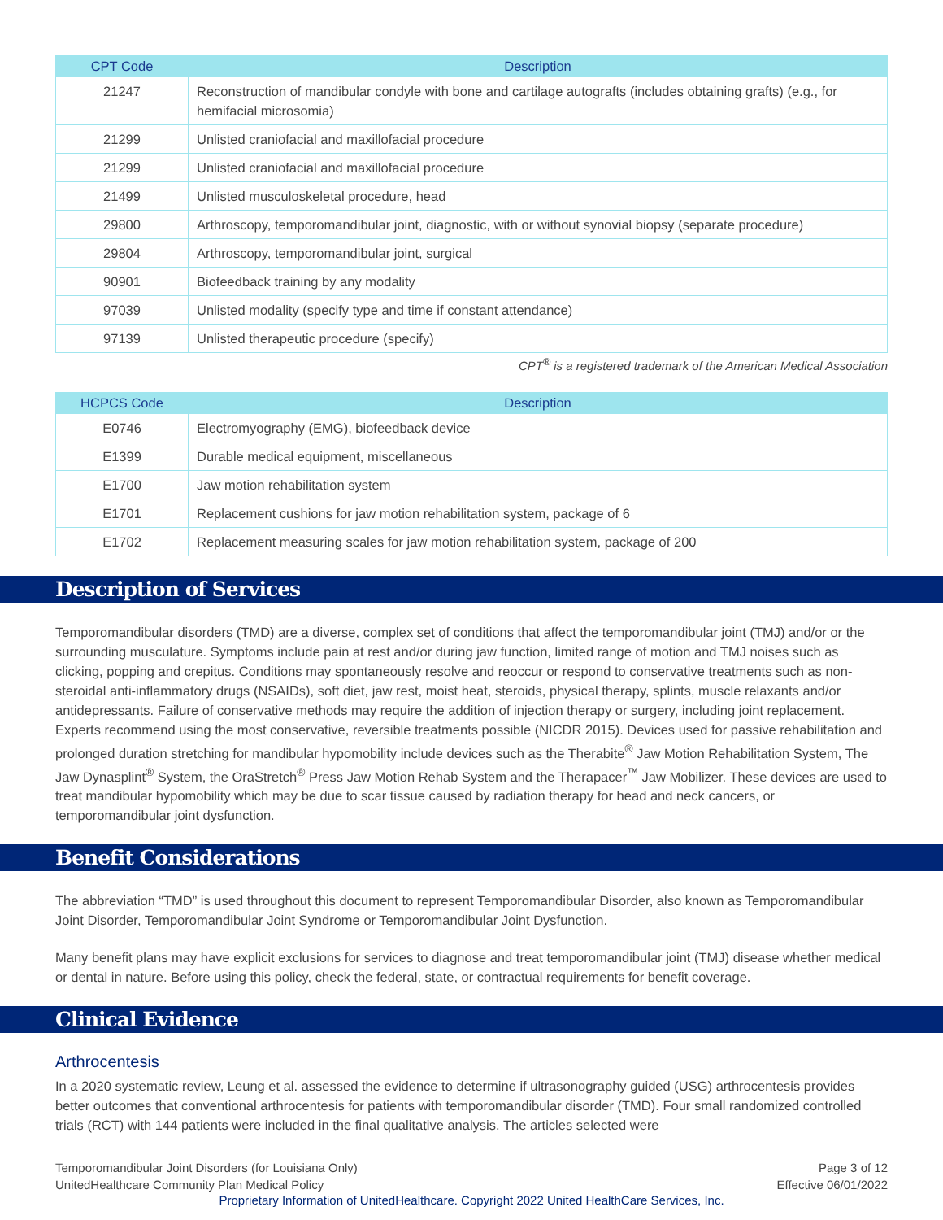| CPT Code | Description |
| --- | --- |
| 21247 | Reconstruction of mandibular condyle with bone and cartilage autografts (includes obtaining grafts) (e.g., for hemifacial microsomia) |
| 21299 | Unlisted craniofacial and maxillofacial procedure |
| 21299 | Unlisted craniofacial and maxillofacial procedure |
| 21499 | Unlisted musculoskeletal procedure, head |
| 29800 | Arthroscopy, temporomandibular joint, diagnostic, with or without synovial biopsy (separate procedure) |
| 29804 | Arthroscopy, temporomandibular joint, surgical |
| 90901 | Biofeedback training by any modality |
| 97039 | Unlisted modality (specify type and time if constant attendance) |
| 97139 | Unlisted therapeutic procedure (specify) |
CPT<sup>®</sup> is a registered trademark of the American Medical Association
| HCPCS Code | Description |
| --- | --- |
| E0746 | Electromyography (EMG), biofeedback device |
| E1399 | Durable medical equipment, miscellaneous |
| E1700 | Jaw motion rehabilitation system |
| E1701 | Replacement cushions for jaw motion rehabilitation system, package of 6 |
| E1702 | Replacement measuring scales for jaw motion rehabilitation system, package of 200 |
Description of Services
Temporomandibular disorders (TMD) are a diverse, complex set of conditions that affect the temporomandibular joint (TMJ) and/or or the surrounding musculature. Symptoms include pain at rest and/or during jaw function, limited range of motion and TMJ noises such as clicking, popping and crepitus. Conditions may spontaneously resolve and reoccur or respond to conservative treatments such as non-steroidal anti-inflammatory drugs (NSAIDs), soft diet, jaw rest, moist heat, steroids, physical therapy, splints, muscle relaxants and/or antidepressants. Failure of conservative methods may require the addition of injection therapy or surgery, including joint replacement. Experts recommend using the most conservative, reversible treatments possible (NICDR 2015). Devices used for passive rehabilitation and prolonged duration stretching for mandibular hypomobility include devices such as the Therabite<sup>®</sup> Jaw Motion Rehabilitation System, The Jaw Dynasplint<sup>®</sup> System, the OraStretch<sup>®</sup> Press Jaw Motion Rehab System and the Therapacer<sup>™</sup> Jaw Mobilizer. These devices are used to treat mandibular hypomobility which may be due to scar tissue caused by radiation therapy for head and neck cancers, or temporomandibular joint dysfunction.
Benefit Considerations
The abbreviation “TMD” is used throughout this document to represent Temporomandibular Disorder, also known as Temporomandibular Joint Disorder, Temporomandibular Joint Syndrome or Temporomandibular Joint Dysfunction.
Many benefit plans may have explicit exclusions for services to diagnose and treat temporomandibular joint (TMJ) disease whether medical or dental in nature. Before using this policy, check the federal, state, or contractual requirements for benefit coverage.
Clinical Evidence
Arthrocentesis
In a 2020 systematic review, Leung et al. assessed the evidence to determine if ultrasonography guided (USG) arthrocentesis provides better outcomes that conventional arthrocentesis for patients with temporomandibular disorder (TMD). Four small randomized controlled trials (RCT) with 144 patients were included in the final qualitative analysis. The articles selected were
Temporomandibular Joint Disorders (for Louisiana Only)
UnitedHealthcare Community Plan Medical Policy
Page 3 of 12
Effective 06/01/2022
Proprietary Information of UnitedHealthcare. Copyright 2022 United HealthCare Services, Inc.